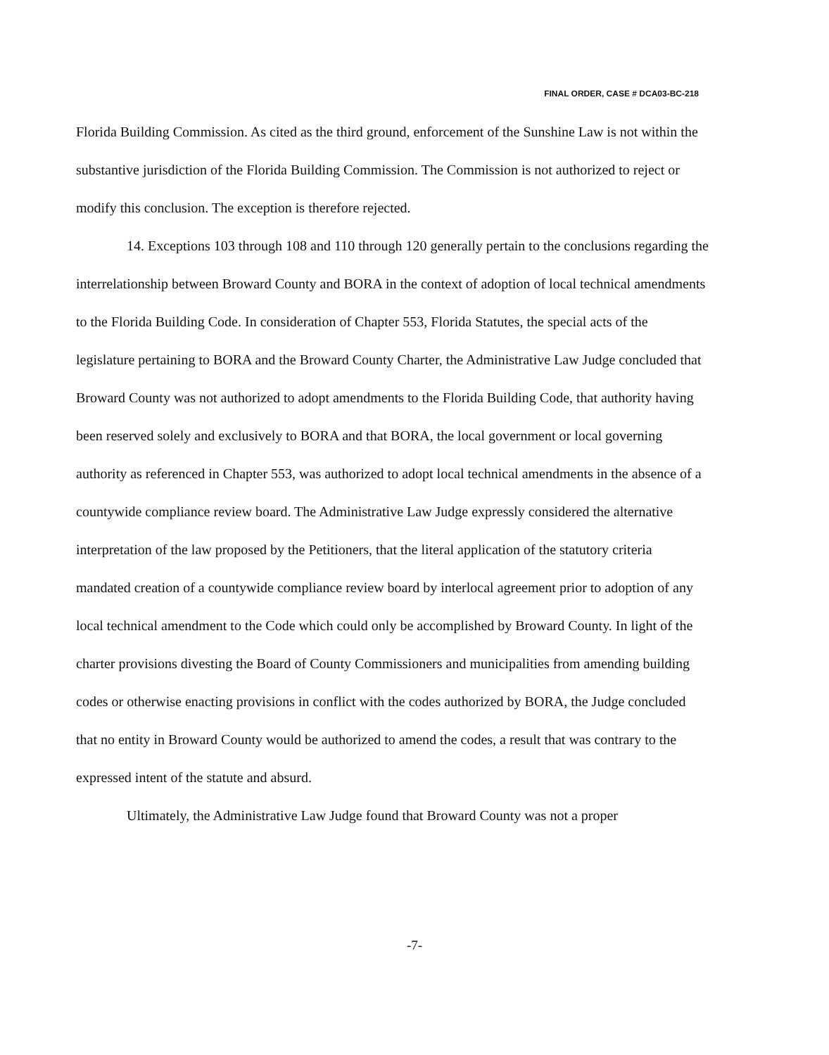FINAL ORDER, CASE # DCA03-BC-218
Florida Building Commission. As cited as the third ground, enforcement of the Sunshine Law is not within the substantive jurisdiction of the Florida Building Commission. The Commission is not authorized to reject or modify this conclusion. The exception is therefore rejected.
14. Exceptions 103 through 108 and 110 through 120 generally pertain to the conclusions regarding the interrelationship between Broward County and BORA in the context of adoption of local technical amendments to the Florida Building Code. In consideration of Chapter 553, Florida Statutes, the special acts of the legislature pertaining to BORA and the Broward County Charter, the Administrative Law Judge concluded that Broward County was not authorized to adopt amendments to the Florida Building Code, that authority having been reserved solely and exclusively to BORA and that BORA, the local government or local governing authority as referenced in Chapter 553, was authorized to adopt local technical amendments in the absence of a countywide compliance review board. The Administrative Law Judge expressly considered the alternative interpretation of the law proposed by the Petitioners, that the literal application of the statutory criteria mandated creation of a countywide compliance review board by interlocal agreement prior to adoption of any local technical amendment to the Code which could only be accomplished by Broward County. In light of the charter provisions divesting the Board of County Commissioners and municipalities from amending building codes or otherwise enacting provisions in conflict with the codes authorized by BORA, the Judge concluded that no entity in Broward County would be authorized to amend the codes, a result that was contrary to the expressed intent of the statute and absurd.
Ultimately, the Administrative Law Judge found that Broward County was not a proper
-7-